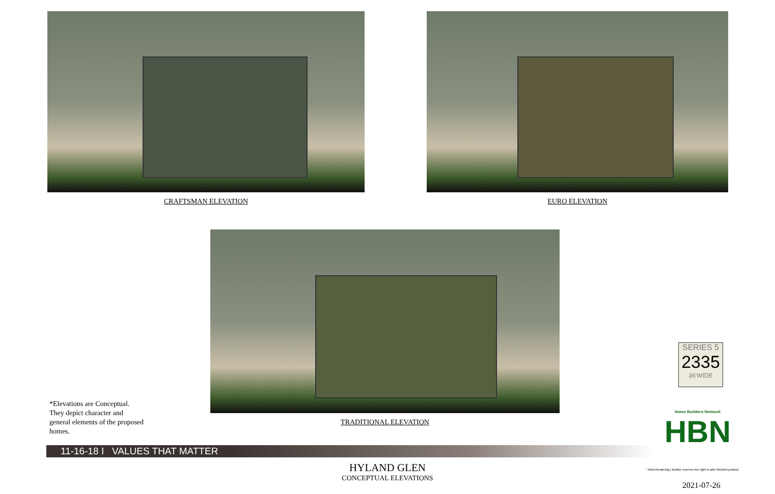CRAFTSMAN ELEVATION EURO ELEVATION
TRADITIONAL ELEVATION
*Elevations are Conceptual.
They depict character and
general elements of the proposed
homes.
SERIES 5
2335
36'WIDE
11-16-18 I VALUES THAT MATTER
Home Builders Network
HBN
* Artist Rendering | Builder reserves the right to alter finished product.
HYLAND GLEN
CONCEPTUAL ELEVATIONS
2021-07-26